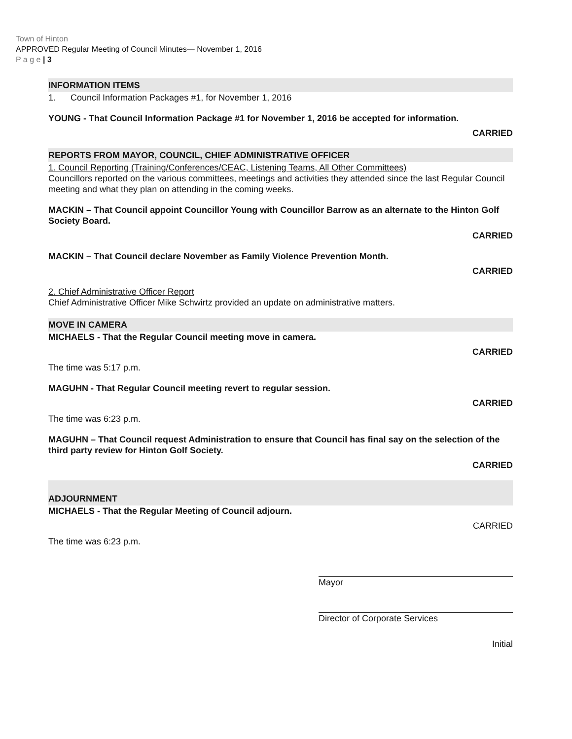Town of Hinton
APPROVED Regular Meeting of Council Minutes— November 1, 2016
P a g e | 3
INFORMATION ITEMS
1. Council Information Packages #1, for November 1, 2016
YOUNG - That Council Information Package #1 for November 1, 2016 be accepted for information.
CARRIED
REPORTS FROM MAYOR, COUNCIL, CHIEF ADMINISTRATIVE OFFICER
1. Council Reporting (Training/Conferences/CEAC, Listening Teams, All Other Committees)
Councillors reported on the various committees, meetings and activities they attended since the last Regular Council meeting and what they plan on attending in the coming weeks.
MACKIN – That Council appoint Councillor Young with Councillor Barrow as an alternate to the Hinton Golf Society Board.
CARRIED
MACKIN – That Council declare November as Family Violence Prevention Month.
CARRIED
2. Chief Administrative Officer Report
Chief Administrative Officer Mike Schwirtz provided an update on administrative matters.
MOVE IN CAMERA
MICHAELS - That the Regular Council meeting move in camera.
CARRIED
The time was 5:17 p.m.
MAGUHN - That Regular Council meeting revert to regular session.
CARRIED
The time was 6:23 p.m.
MAGUHN – That Council request Administration to ensure that Council has final say on the selection of the third party review for Hinton Golf Society.
CARRIED
ADJOURNMENT
MICHAELS - That the Regular Meeting of Council adjourn.
CARRIED
The time was 6:23 p.m.
Mayor
Director of Corporate Services
Initial